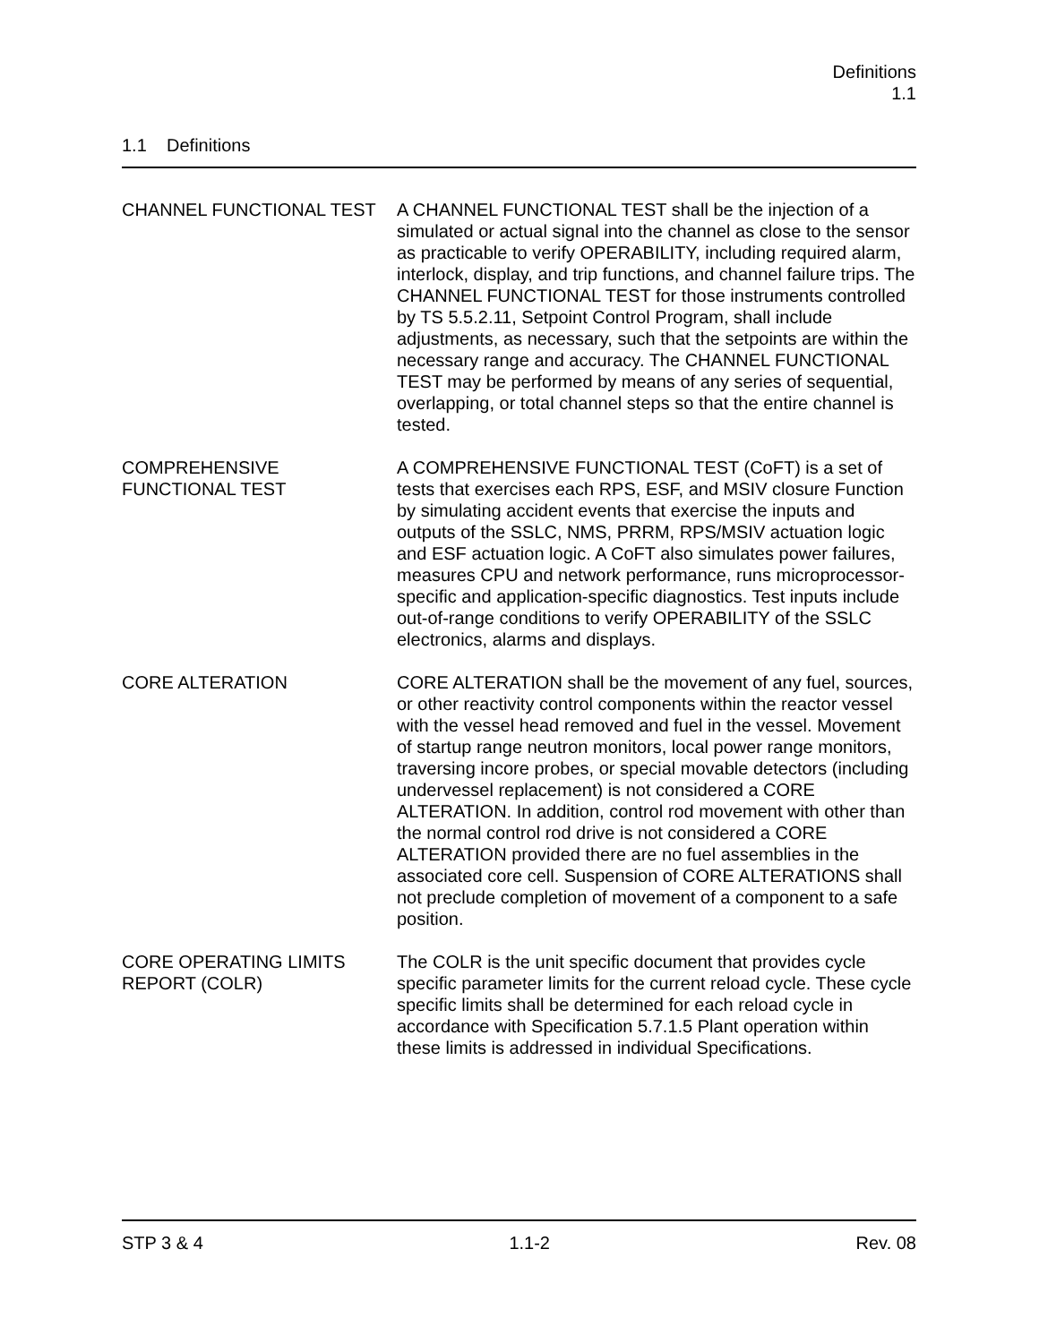Definitions
1.1
1.1 Definitions
CHANNEL FUNCTIONAL TEST A CHANNEL FUNCTIONAL TEST shall be the injection of a simulated or actual signal into the channel as close to the sensor as practicable to verify OPERABILITY, including required alarm, interlock, display, and trip functions, and channel failure trips. The CHANNEL FUNCTIONAL TEST for those instruments controlled by TS 5.5.2.11, Setpoint Control Program, shall include adjustments, as necessary, such that the setpoints are within the necessary range and accuracy. The CHANNEL FUNCTIONAL TEST may be performed by means of any series of sequential, overlapping, or total channel steps so that the entire channel is tested.
COMPREHENSIVE
FUNCTIONAL TEST
A COMPREHENSIVE FUNCTIONAL TEST (CoFT) is a set of tests that exercises each RPS, ESF, and MSIV closure Function by simulating accident events that exercise the inputs and outputs of the SSLC, NMS, PRRM, RPS/MSIV actuation logic and ESF actuation logic. A CoFT also simulates power failures, measures CPU and network performance, runs microprocessor-specific and application-specific diagnostics. Test inputs include out-of-range conditions to verify OPERABILITY of the SSLC electronics, alarms and displays.
CORE ALTERATION CORE ALTERATION shall be the movement of any fuel, sources, or other reactivity control components within the reactor vessel with the vessel head removed and fuel in the vessel. Movement of startup range neutron monitors, local power range monitors, traversing incore probes, or special movable detectors (including undervessel replacement) is not considered a CORE ALTERATION. In addition, control rod movement with other than the normal control rod drive is not considered a CORE ALTERATION provided there are no fuel assemblies in the associated core cell. Suspension of CORE ALTERATIONS shall not preclude completion of movement of a component to a safe position.
CORE OPERATING LIMITS REPORT (COLR)
The COLR is the unit specific document that provides cycle specific parameter limits for the current reload cycle. These cycle specific limits shall be determined for each reload cycle in accordance with Specification 5.7.1.5 Plant operation within these limits is addressed in individual Specifications.
STP 3 & 4 1.1-2 Rev. 08